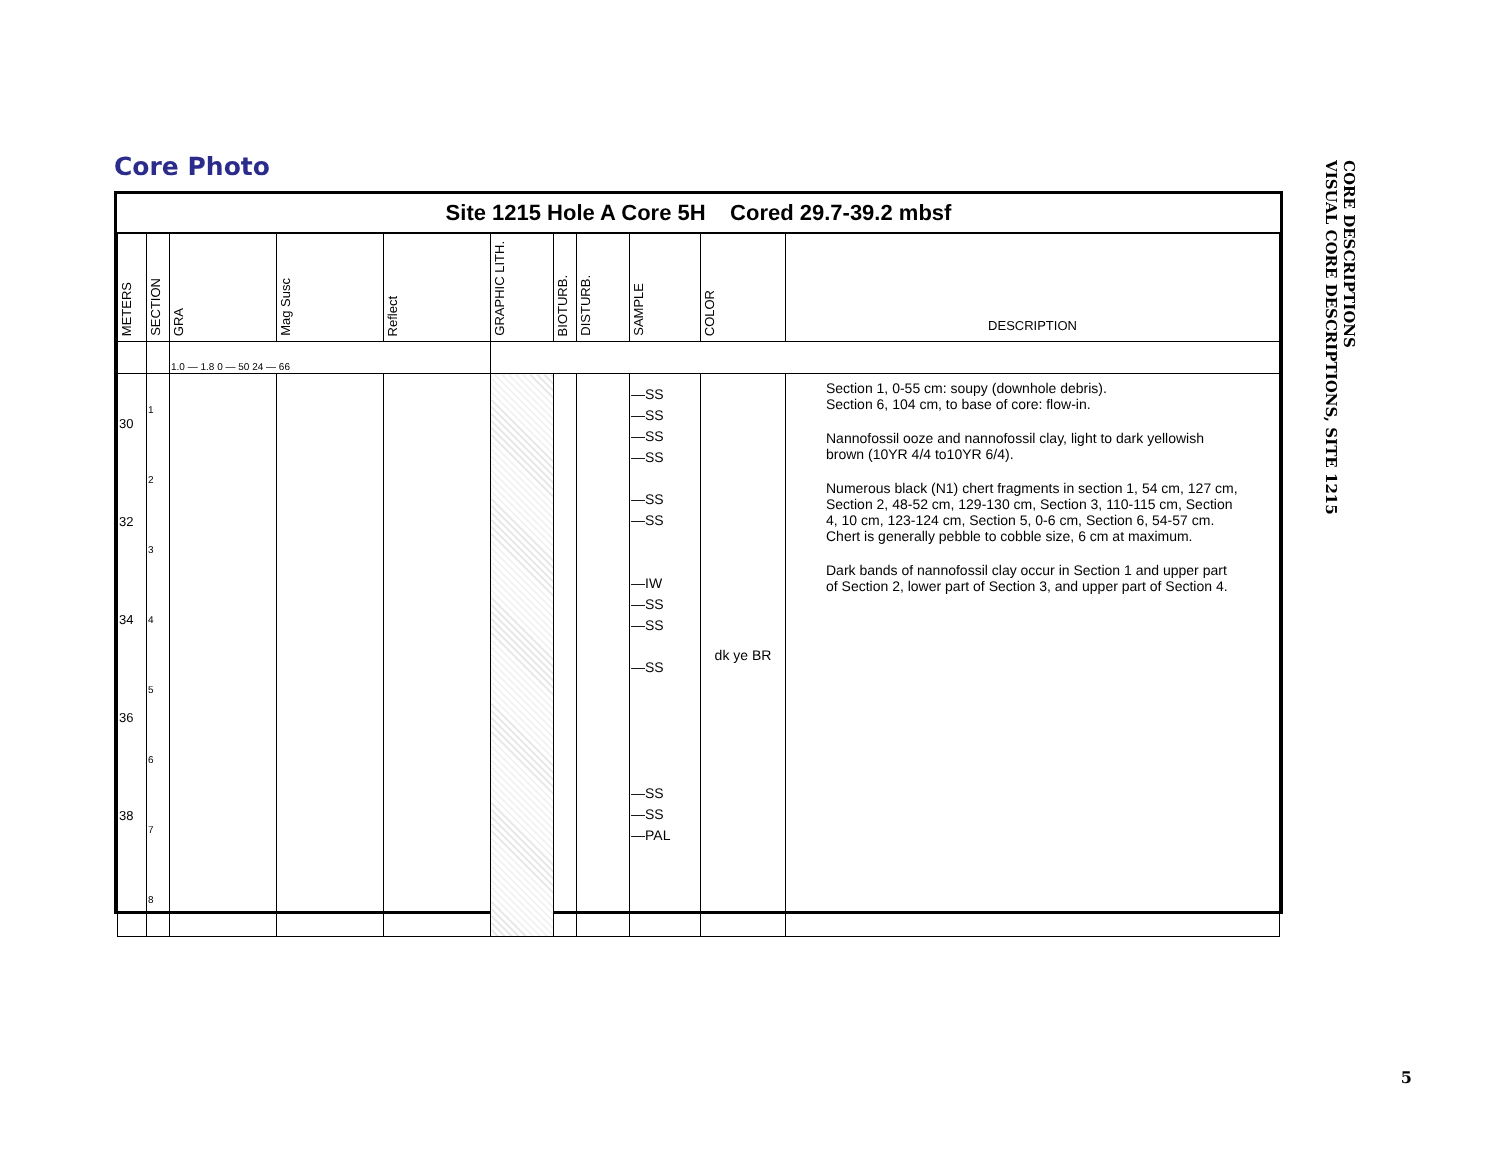Core Photo
Site 1215 Hole A Core 5H Cored 29.7-39.2 mbsf
| METERS | SECTION | GRA | Mag Susc | Reflect | GRAPHIC LITH. | BIOTURB. | DISTURB. | SAMPLE | COLOR | DESCRIPTION |
| --- | --- | --- | --- | --- | --- | --- | --- | --- | --- | --- |
| | | 1.0 — 1.8 0 — 50 24 — 66 | | | | | | | | |
| 30 32 34 36 38 | 1 2 3 4 5 6 7 8 | | | | | | | —SS —SS —SS —SS —SS —SS —IW —SS —SS —SS —SS —SS —PAL | dk ye BR | Section 1, 0-55 cm: soupy (downhole debris). Section 6, 104 cm, to base of core: flow-in. Nannofossil ooze and nannofossil clay, light to dark yellowish brown (10YR 4/4 to10YR 6/4). Numerous black (N1) chert fragments in section 1, 54 cm, 127 cm, Section 2, 48-52 cm, 129-130 cm, Section 3, 110-115 cm, Section 4, 10 cm, 123-124 cm, Section 5, 0-6 cm, Section 6, 54-57 cm. Chert is generally pebble to cobble size, 6 cm at maximum. Dark bands of nannofossil clay occur in Section 1 and upper part of Section 2, lower part of Section 3, and upper part of Section 4. |
CORE DESCRIPTIONS
VISUAL CORE DESCRIPTIONS, SITE 1215
5